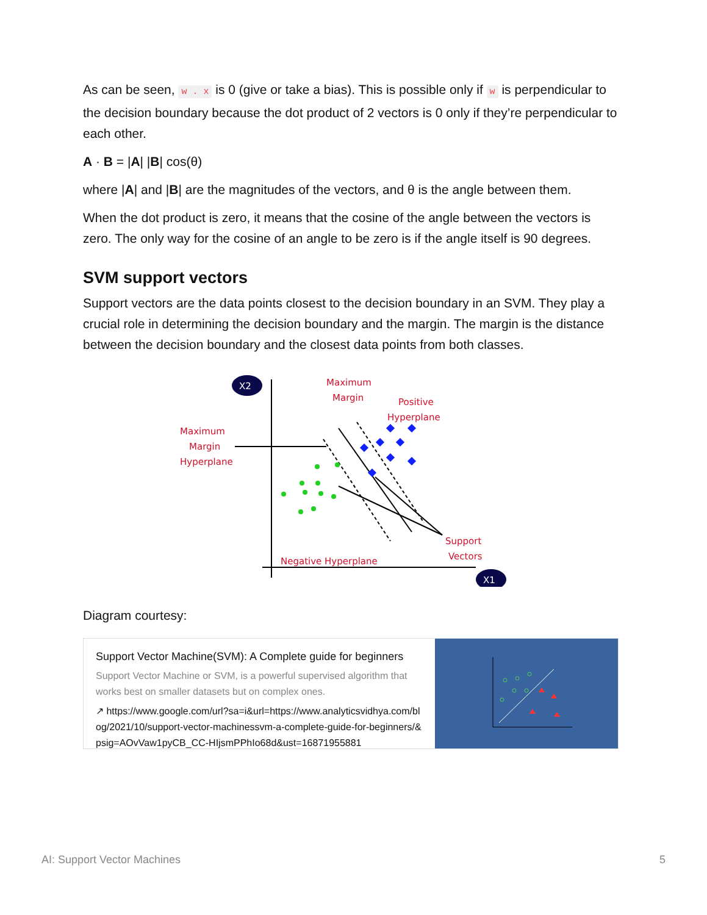As can be seen, w . x is 0 (give or take a bias). This is possible only if w is perpendicular to the decision boundary because the dot product of 2 vectors is 0 only if they’re perpendicular to each other.
A · B = |A| |B| cos(θ)
where |A| and |B| are the magnitudes of the vectors, and θ is the angle between them.
When the dot product is zero, it means that the cosine of the angle between the vectors is zero. The only way for the cosine of an angle to be zero is if the angle itself is 90 degrees.
SVM support vectors
Support vectors are the data points closest to the decision boundary in an SVM. They play a crucial role in determining the decision boundary and the margin. The margin is the distance between the decision boundary and the closest data points from both classes.
X2
X1
Maximum
Margin
Positive
Hyperplane
Maximum
Margin
Hyperplane
Support
Vectors
Negative Hyperplane
Diagram courtesy:
Support Vector Machine(SVM): A Complete guide for beginners
Support Vector Machine or SVM, is a powerful supervised algorithm that works best on smaller datasets but on complex ones.
↗ https://www.google.com/url?sa=i&url=https://www.analyticsvidhya.com/blog/2021/10/support-vector-machinessvm-a-complete-guide-for-beginners/&psig=AOvVaw1pyCB_CC-HIjsmPPhIo68d&ust=16871955881
AI: Support Vector Machines 5